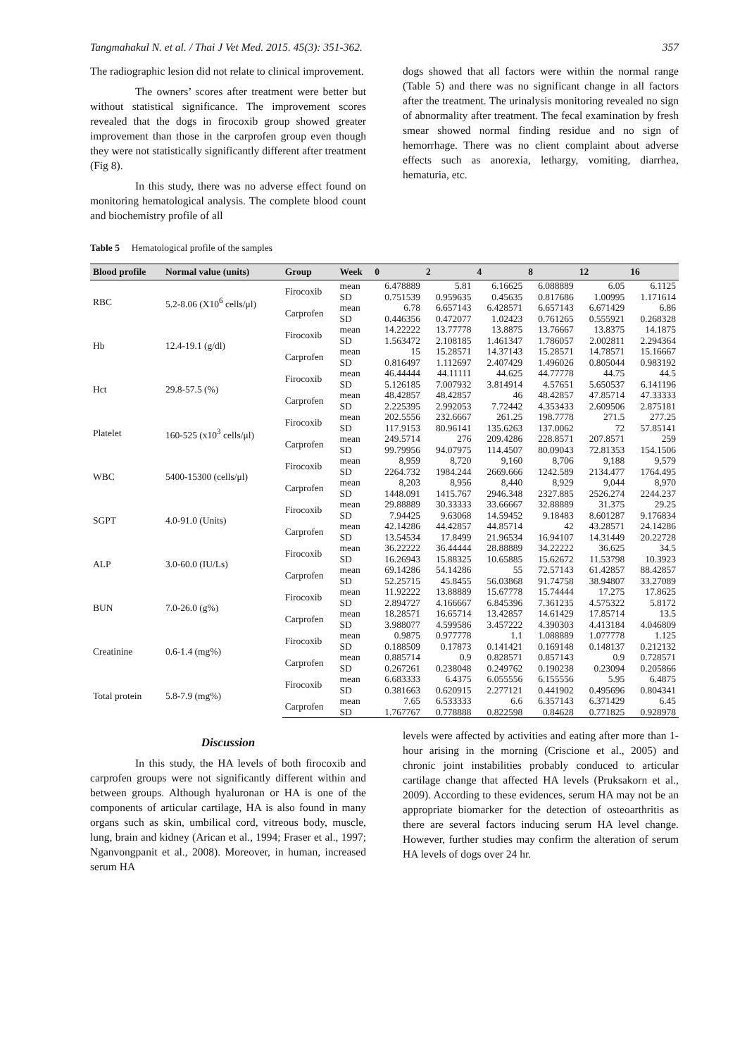Tangmahakul N. et al. / Thai J Vet Med. 2015. 45(3): 351-362. 357
The radiographic lesion did not relate to clinical improvement.
The owners’ scores after treatment were better but without statistical significance. The improvement scores revealed that the dogs in firocoxib group showed greater improvement than those in the carprofen group even though they were not statistically significantly different after treatment (Fig 8).
In this study, there was no adverse effect found on monitoring hematological analysis. The complete blood count and biochemistry profile of all
dogs showed that all factors were within the normal range (Table 5) and there was no significant change in all factors after the treatment. The urinalysis monitoring revealed no sign of abnormality after treatment. The fecal examination by fresh smear showed normal finding residue and no sign of hemorrhage. There was no client complaint about adverse effects such as anorexia, lethargy, vomiting, diarrhea, hematuria, etc.
Table 5 Hematological profile of the samples
| Blood profile | Normal value (units) | Group | Week | 0 | 2 | 4 | 8 | 12 | 16 |
| --- | --- | --- | --- | --- | --- | --- | --- | --- | --- |
| RBC | 5.2-8.06 (X10<sup>6</sup> cells/μl) | Firocoxib | mean | 6.478889 | 5.81 | 6.16625 | 6.088889 | 6.05 | 6.1125 |
| | | | SD | 0.751539 | 0.959635 | 0.45635 | 0.817686 | 1.00995 | 1.171614 |
| | | Carprofen | mean | 6.78 | 6.657143 | 6.428571 | 6.657143 | 6.671429 | 6.86 |
| | | | SD | 0.446356 | 0.472077 | 1.02423 | 0.761265 | 0.555921 | 0.268328 |
| Hb | 12.4-19.1 (g/dl) | Firocoxib | mean | 14.22222 | 13.77778 | 13.8875 | 13.76667 | 13.8375 | 14.1875 |
| | | | SD | 1.563472 | 2.108185 | 1.461347 | 1.786057 | 2.002811 | 2.294364 |
| | | Carprofen | mean | 15 | 15.28571 | 14.37143 | 15.28571 | 14.78571 | 15.16667 |
| | | | SD | 0.816497 | 1.112697 | 2.407429 | 1.496026 | 0.805044 | 0.983192 |
| Hct | 29.8-57.5 (%) | Firocoxib | mean | 46.44444 | 44.11111 | 44.625 | 44.77778 | 44.75 | 44.5 |
| | | | SD | 5.126185 | 7.007932 | 3.814914 | 4.57651 | 5.650537 | 6.141196 |
| | | Carprofen | mean | 48.42857 | 48.42857 | 46 | 48.42857 | 47.85714 | 47.33333 |
| | | | SD | 2.225395 | 2.992053 | 7.72442 | 4.353433 | 2.609506 | 2.875181 |
| Platelet | 160-525 (x10<sup>3</sup> cells/μl) | Firocoxib | mean | 202.5556 | 232.6667 | 261.25 | 198.7778 | 271.5 | 277.25 |
| | | | SD | 117.9153 | 80.96141 | 135.6263 | 137.0062 | 72 | 57.85141 |
| | | Carprofen | mean | 249.5714 | 276 | 209.4286 | 228.8571 | 207.8571 | 259 |
| | | | SD | 99.79956 | 94.07975 | 114.4507 | 80.09043 | 72.81353 | 154.1506 |
| WBC | 5400-15300 (cells/μl) | Firocoxib | mean | 8,959 | 8,720 | 9,160 | 8,706 | 9,188 | 9,579 |
| | | | SD | 2264.732 | 1984.244 | 2669.666 | 1242.589 | 2134.477 | 1764.495 |
| | | Carprofen | mean | 8,203 | 8,956 | 8,440 | 8,929 | 9,044 | 8,970 |
| | | | SD | 1448.091 | 1415.767 | 2946.348 | 2327.885 | 2526.274 | 2244.237 |
| SGPT | 4.0-91.0 (Units) | Firocoxib | mean | 29.88889 | 30.33333 | 33.66667 | 32.88889 | 31.375 | 29.25 |
| | | | SD | 7.94425 | 9.63068 | 14.59452 | 9.18483 | 8.601287 | 9.176834 |
| | | Carprofen | mean | 42.14286 | 44.42857 | 44.85714 | 42 | 43.28571 | 24.14286 |
| | | | SD | 13.54534 | 17.8499 | 21.96534 | 16.94107 | 14.31449 | 20.22728 |
| ALP | 3.0-60.0 (IU/Ls) | Firocoxib | mean | 36.22222 | 36.44444 | 28.88889 | 34.22222 | 36.625 | 34.5 |
| | | | SD | 16.26943 | 15.88325 | 10.65885 | 15.62672 | 11.53798 | 10.3923 |
| | | Carprofen | mean | 69.14286 | 54.14286 | 55 | 72.57143 | 61.42857 | 88.42857 |
| | | | SD | 52.25715 | 45.8455 | 56.03868 | 91.74758 | 38.94807 | 33.27089 |
| BUN | 7.0-26.0 (g%) | Firocoxib | mean | 11.92222 | 13.88889 | 15.67778 | 15.74444 | 17.275 | 17.8625 |
| | | | SD | 2.894727 | 4.166667 | 6.845396 | 7.361235 | 4.575322 | 5.8172 |
| | | Carprofen | mean | 18.28571 | 16.65714 | 13.42857 | 14.61429 | 17.85714 | 13.5 |
| | | | SD | 3.988077 | 4.599586 | 3.457222 | 4.390303 | 4.413184 | 4.046809 |
| Creatinine | 0.6-1.4 (mg%) | Firocoxib | mean | 0.9875 | 0.977778 | 1.1 | 1.088889 | 1.077778 | 1.125 |
| | | | SD | 0.188509 | 0.17873 | 0.141421 | 0.169148 | 0.148137 | 0.212132 |
| | | Carprofen | mean | 0.885714 | 0.9 | 0.828571 | 0.857143 | 0.9 | 0.728571 |
| | | | SD | 0.267261 | 0.238048 | 0.249762 | 0.190238 | 0.23094 | 0.205866 |
| Total protein | 5.8-7.9 (mg%) | Firocoxib | mean | 6.683333 | 6.4375 | 6.055556 | 6.155556 | 5.95 | 6.4875 |
| | | | SD | 0.381663 | 0.620915 | 2.277121 | 0.441902 | 0.495696 | 0.804341 |
| | | Carprofen | mean | 7.65 | 6.533333 | 6.6 | 6.357143 | 6.371429 | 6.45 |
| | | | SD | 1.767767 | 0.778888 | 0.822598 | 0.84628 | 0.771825 | 0.928978 |
Discussion
In this study, the HA levels of both firocoxib and carprofen groups were not significantly different within and between groups. Although hyaluronan or HA is one of the components of articular cartilage, HA is also found in many organs such as skin, umbilical cord, vitreous body, muscle, lung, brain and kidney (Arican et al., 1994; Fraser et al., 1997; Nganvongpanit et al., 2008). Moreover, in human, increased serum HA
levels were affected by activities and eating after more than 1-hour arising in the morning (Criscione et al., 2005) and chronic joint instabilities probably conduced to articular cartilage change that affected HA levels (Pruksakorn et al., 2009). According to these evidences, serum HA may not be an appropriate biomarker for the detection of osteoarthritis as there are several factors inducing serum HA level change. However, further studies may confirm the alteration of serum HA levels of dogs over 24 hr.